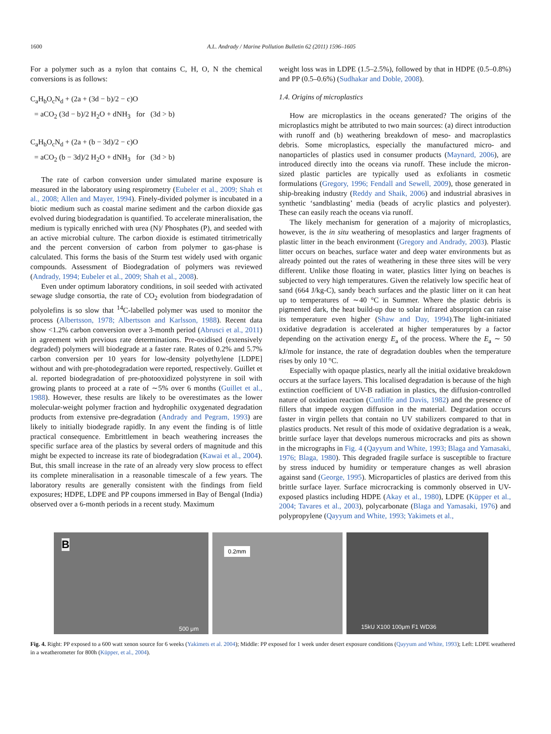1600 A.L. Andrady / Marine Pollution Bulletin 62 (2011) 1596–1605
For a polymer such as a nylon that contains C, H, O, N the chemical conversions is as follows:
C<sub>a</sub>H<sub>b</sub>O<sub>c</sub>N<sub>d</sub> + (2a + (3d − b)/2 − c)O
= aCO<sub>2</sub> (3d − b)/2 H<sub>2</sub>O + dNH<sub>3</sub> for (3d > b)
C<sub>a</sub>H<sub>b</sub>O<sub>c</sub>N<sub>d</sub> + (2a + (b − 3d)/2 − c)O
= aCO<sub>2</sub> (b − 3d)/2 H<sub>2</sub>O + dNH<sub>3</sub> for (3d > b)
The rate of carbon conversion under simulated marine exposure is measured in the laboratory using respirometry (Eubeler et al., 2009; Shah et al., 2008; Allen and Mayer, 1994). Finely-divided polymer is incubated in a biotic medium such as coastal marine sediment and the carbon dioxide gas evolved during biodegradation is quantified. To accelerate mineralisation, the medium is typically enriched with urea (N)/ Phosphates (P), and seeded with an active microbial culture. The carbon dioxide is estimated titrimetrically and the percent conversion of carbon from polymer to gas-phase is calculated. This forms the basis of the Sturm test widely used with organic compounds. Assessment of Biodegradation of polymers was reviewed (Andrady, 1994; Eubeler et al., 2009; Shah et al., 2008).
Even under optimum laboratory conditions, in soil seeded with activated sewage sludge consortia, the rate of CO<sub>2</sub> evolution from biodegradation of polyolefins is so slow that <sup>14</sup>C-labelled polymer was used to monitor the process (Albertsson, 1978; Albertsson and Karlsson, 1988). Recent data show <1.2% carbon conversion over a 3-month period (Abrusci et al., 2011) in agreement with previous rate determinations. Pre-oxidised (extensively degraded) polymers will biodegrade at a faster rate. Rates of 0.2% and 5.7% carbon conversion per 10 years for low-density polyethylene [LDPE] without and with pre-photodegradation were reported, respectively. Guillet et al. reported biodegradation of pre-photooxidized polystyrene in soil with growing plants to proceed at a rate of ∼5% over 6 months (Guillet et al., 1988). However, these results are likely to be overestimates as the lower molecular-weight polymer fraction and hydrophilic oxygenated degradation products from extensive pre-degradation (Andrady and Pegram, 1993) are likely to initially biodegrade rapidly. In any event the finding is of little practical consequence. Embrittlement in beach weathering increases the specific surface area of the plastics by several orders of magnitude and this might be expected to increase its rate of biodegradation (Kawai et al., 2004). But, this small increase in the rate of an already very slow process to effect its complete mineralisation in a reasonable timescale of a few years. The laboratory results are generally consistent with the findings from field exposures; HDPE, LDPE and PP coupons immersed in Bay of Bengal (India) observed over a 6-month periods in a recent study. Maximum
weight loss was in LDPE (1.5–2.5%), followed by that in HDPE (0.5–0.8%) and PP (0.5–0.6%) (Sudhakar and Doble, 2008).
1.4. Origins of microplastics
How are microplastics in the oceans generated? The origins of the microplastics might be attributed to two main sources: (a) direct introduction with runoff and (b) weathering breakdown of meso- and macroplastics debris. Some microplastics, especially the manufactured micro- and nanoparticles of plastics used in consumer products (Maynard, 2006), are introduced directly into the oceans via runoff. These include the micron-sized plastic particles are typically used as exfoliants in cosmetic formulations (Gregory, 1996; Fendall and Sewell, 2009), those generated in ship-breaking industry (Reddy and Shaik, 2006) and industrial abrasives in synthetic ‘sandblasting’ media (beads of acrylic plastics and polyester). These can easily reach the oceans via runoff.
The likely mechanism for generation of a majority of microplastics, however, is the in situ weathering of mesoplastics and larger fragments of plastic litter in the beach environment (Gregory and Andrady, 2003). Plastic litter occurs on beaches, surface water and deep water environments but as already pointed out the rates of weathering in these three sites will be very different. Unlike those floating in water, plastics litter lying on beaches is subjected to very high temperatures. Given the relatively low specific heat of sand (664 J/kg-C), sandy beach surfaces and the plastic litter on it can heat up to temperatures of ∼40 °C in Summer. Where the plastic debris is pigmented dark, the heat build-up due to solar infrared absorption can raise its temperature even higher (Shaw and Day, 1994).The light-initiated oxidative degradation is accelerated at higher temperatures by a factor depending on the activation energy E<sub>a</sub> of the process. Where the E<sub>a</sub> ∼ 50 kJ/mole for instance, the rate of degradation doubles when the temperature rises by only 10 °C.
Especially with opaque plastics, nearly all the initial oxidative breakdown occurs at the surface layers. This localised degradation is because of the high extinction coefficient of UV-B radiation in plastics, the diffusion-controlled nature of oxidation reaction (Cunliffe and Davis, 1982) and the presence of fillers that impede oxygen diffusion in the material. Degradation occurs faster in virgin pellets that contain no UV stabilizers compared to that in plastics products. Net result of this mode of oxidative degradation is a weak, brittle surface layer that develops numerous microcracks and pits as shown in the micrographs in Fig. 4 (Qayyum and White, 1993; Blaga and Yamasaki, 1976; Blaga, 1980). This degraded fragile surface is susceptible to fracture by stress induced by humidity or temperature changes as well abrasion against sand (George, 1995). Microparticles of plastics are derived from this brittle surface layer. Surface microcracking is commonly observed in UV-exposed plastics including HDPE (Akay et al., 1980), LDPE (Küpper et al., 2004; Tavares et al., 2003), polycarbonate (Blaga and Yamasaki, 1976) and polypropylene (Qayyum and White, 1993; Yakimets et al.,
B
500 μm
0.2mm
15kU X100 100μm F1 WD36
Fig. 4. Right: PP exposed to a 600 watt xenon source for 6 weeks (Yakimets et al. 2004); Middle: PP exposed for 1 week under desert exposure conditions (Qayyum and White, 1993); Left: LDPE weathered in a weatherometer for 800h (Küpper, et al., 2004).